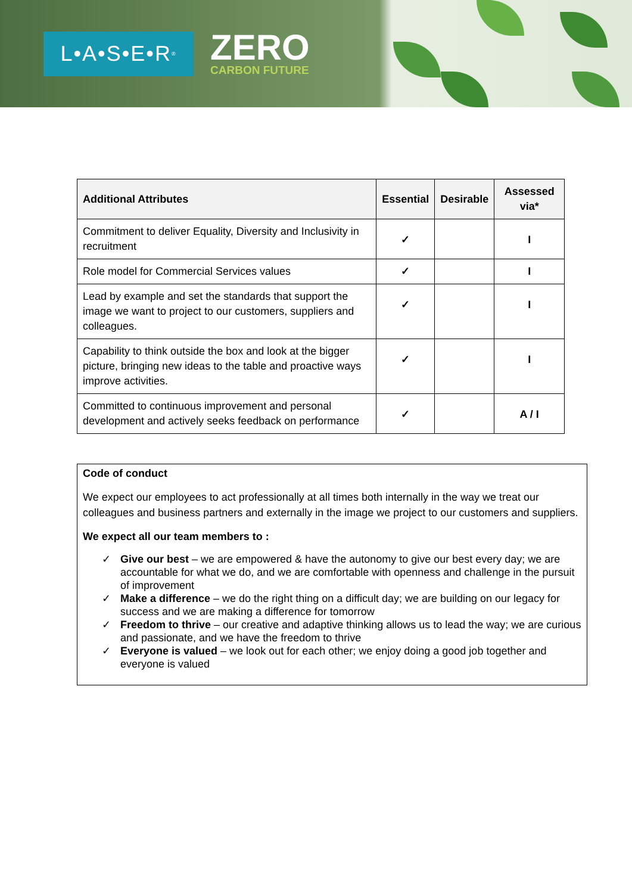L•A•S•E•R<sup>®</sup>
ZERO
CARBON FUTURE
| Additional Attributes | Essential | Desirable | Assessed via* |
| --- | --- | --- | --- |
| Commitment to deliver Equality, Diversity and Inclusivity in recruitment | ✓ | | I |
| Role model for Commercial Services values | ✓ | | I |
| Lead by example and set the standards that support the image we want to project to our customers, suppliers and colleagues. | ✓ | | I |
| Capability to think outside the box and look at the bigger picture, bringing new ideas to the table and proactive ways improve activities. | ✓ | | I |
| Committed to continuous improvement and personal development and actively seeks feedback on performance | ✓ | | A / I |
Code of conduct
We expect our employees to act professionally at all times both internally in the way we treat our colleagues and business partners and externally in the image we project to our customers and suppliers.
We expect all our team members to :
✓ Give our best – we are empowered & have the autonomy to give our best every day; we are accountable for what we do, and we are comfortable with openness and challenge in the pursuit of improvement
✓ Make a difference – we do the right thing on a difficult day; we are building on our legacy for success and we are making a difference for tomorrow
✓ Freedom to thrive – our creative and adaptive thinking allows us to lead the way; we are curious and passionate, and we have the freedom to thrive
✓ Everyone is valued – we look out for each other; we enjoy doing a good job together and everyone is valued